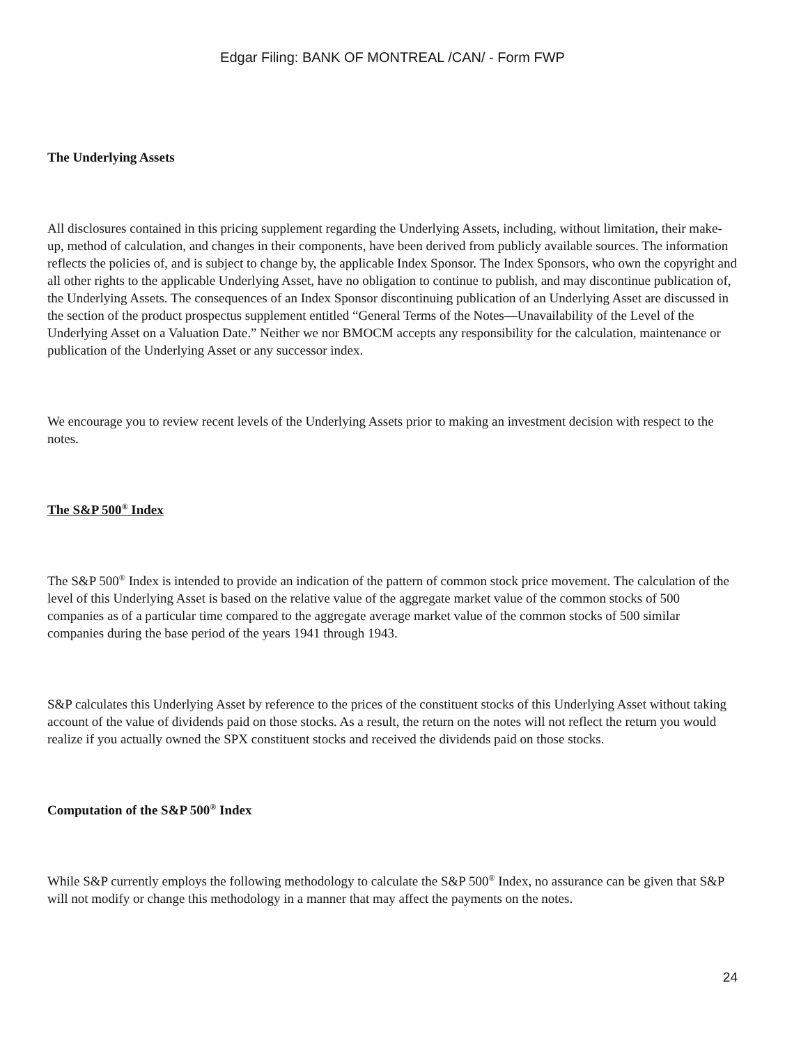Edgar Filing: BANK OF MONTREAL /CAN/ - Form FWP
The Underlying Assets
All disclosures contained in this pricing supplement regarding the Underlying Assets, including, without limitation, their make-up, method of calculation, and changes in their components, have been derived from publicly available sources. The information reflects the policies of, and is subject to change by, the applicable Index Sponsor. The Index Sponsors, who own the copyright and all other rights to the applicable Underlying Asset, have no obligation to continue to publish, and may discontinue publication of, the Underlying Assets. The consequences of an Index Sponsor discontinuing publication of an Underlying Asset are discussed in the section of the product prospectus supplement entitled “General Terms of the Notes—Unavailability of the Level of the Underlying Asset on a Valuation Date.” Neither we nor BMOCM accepts any responsibility for the calculation, maintenance or publication of the Underlying Asset or any successor index.
We encourage you to review recent levels of the Underlying Assets prior to making an investment decision with respect to the notes.
The S&P 500<sup>®</sup> Index
The S&P 500<sup>®</sup> Index is intended to provide an indication of the pattern of common stock price movement. The calculation of the level of this Underlying Asset is based on the relative value of the aggregate market value of the common stocks of 500 companies as of a particular time compared to the aggregate average market value of the common stocks of 500 similar companies during the base period of the years 1941 through 1943.
S&P calculates this Underlying Asset by reference to the prices of the constituent stocks of this Underlying Asset without taking account of the value of dividends paid on those stocks. As a result, the return on the notes will not reflect the return you would realize if you actually owned the SPX constituent stocks and received the dividends paid on those stocks.
Computation of the S&P 500<sup>®</sup> Index
While S&P currently employs the following methodology to calculate the S&P 500<sup>®</sup> Index, no assurance can be given that S&P will not modify or change this methodology in a manner that may affect the payments on the notes.
24